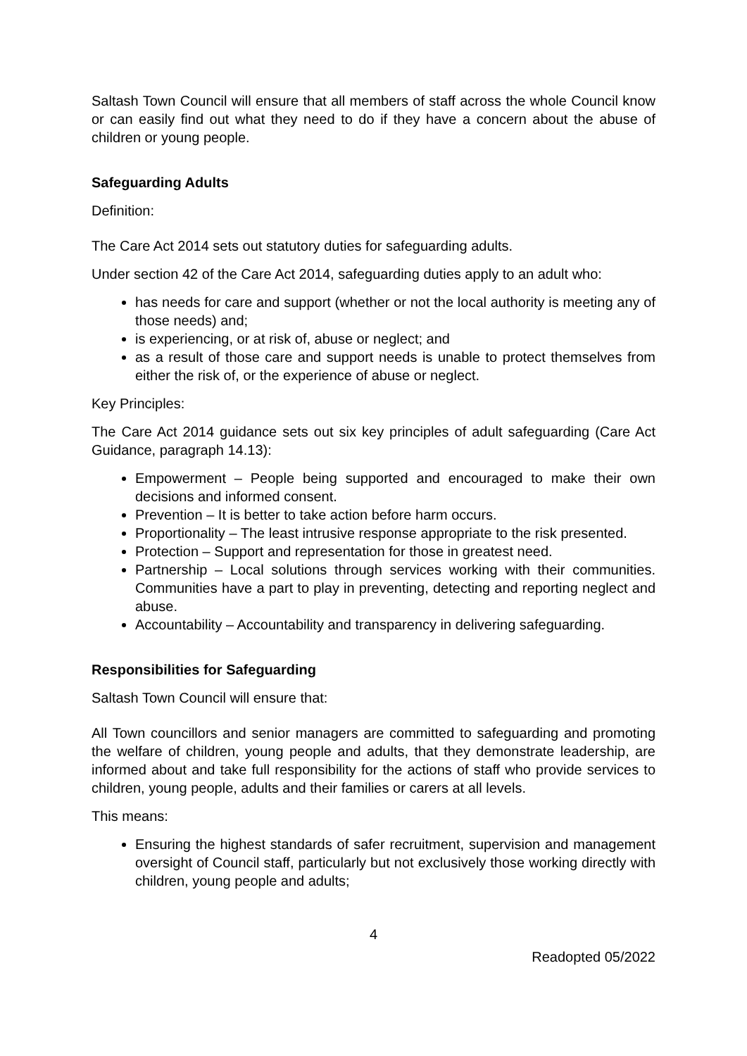Saltash Town Council will ensure that all members of staff across the whole Council know or can easily find out what they need to do if they have a concern about the abuse of children or young people.
Safeguarding Adults
Definition:
The Care Act 2014 sets out statutory duties for safeguarding adults.
Under section 42 of the Care Act 2014, safeguarding duties apply to an adult who:
has needs for care and support (whether or not the local authority is meeting any of those needs) and;
is experiencing, or at risk of, abuse or neglect; and
as a result of those care and support needs is unable to protect themselves from either the risk of, or the experience of abuse or neglect.
Key Principles:
The Care Act 2014 guidance sets out six key principles of adult safeguarding (Care Act Guidance, paragraph 14.13):
Empowerment – People being supported and encouraged to make their own decisions and informed consent.
Prevention – It is better to take action before harm occurs.
Proportionality – The least intrusive response appropriate to the risk presented.
Protection – Support and representation for those in greatest need.
Partnership – Local solutions through services working with their communities. Communities have a part to play in preventing, detecting and reporting neglect and abuse.
Accountability – Accountability and transparency in delivering safeguarding.
Responsibilities for Safeguarding
Saltash Town Council will ensure that:
All Town councillors and senior managers are committed to safeguarding and promoting the welfare of children, young people and adults, that they demonstrate leadership, are informed about and take full responsibility for the actions of staff who provide services to children, young people, adults and their families or carers at all levels.
This means:
Ensuring the highest standards of safer recruitment, supervision and management oversight of Council staff, particularly but not exclusively those working directly with children, young people and adults;
4
Readopted 05/2022